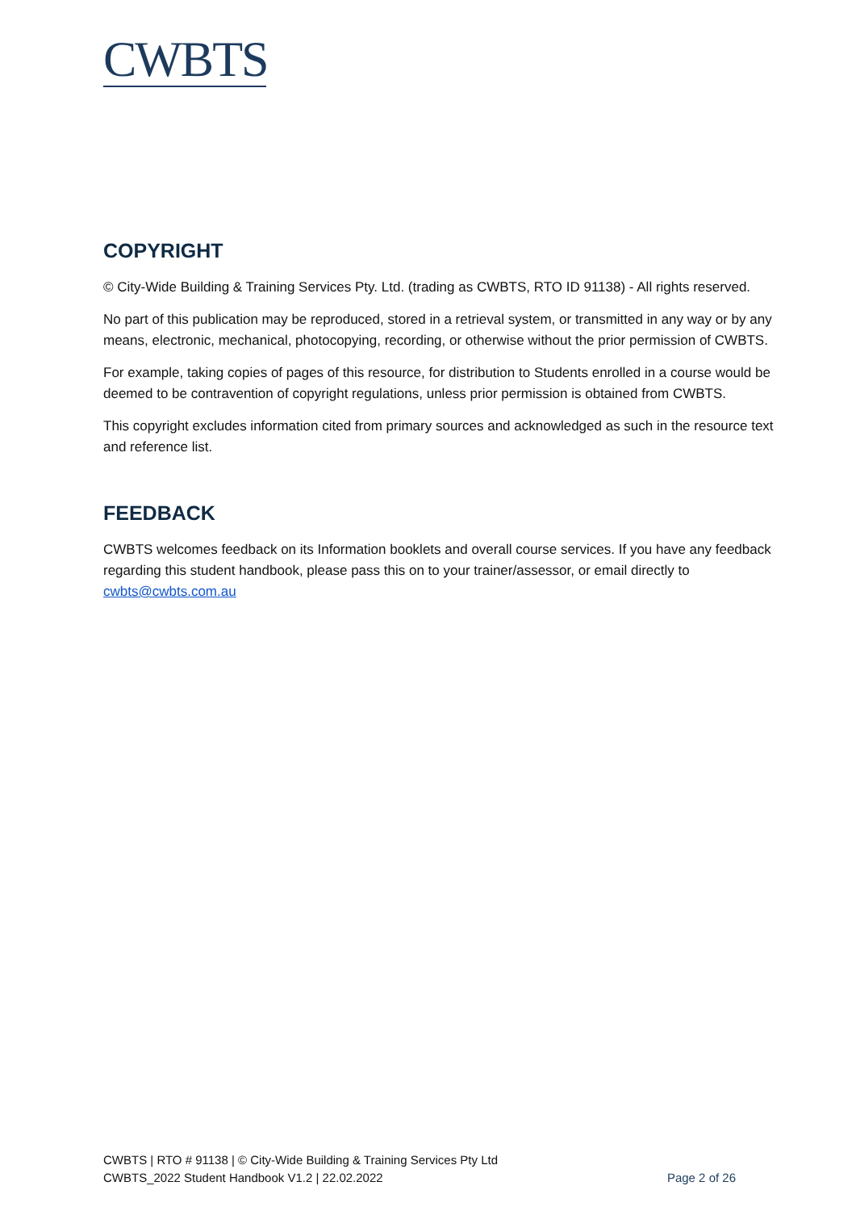CWBTS
COPYRIGHT
© City-Wide Building & Training Services Pty. Ltd. (trading as CWBTS, RTO ID 91138) - All rights reserved.
No part of this publication may be reproduced, stored in a retrieval system, or transmitted in any way or by any means, electronic, mechanical, photocopying, recording, or otherwise without the prior permission of CWBTS.
For example, taking copies of pages of this resource, for distribution to Students enrolled in a course would be deemed to be contravention of copyright regulations, unless prior permission is obtained from CWBTS.
This copyright excludes information cited from primary sources and acknowledged as such in the resource text and reference list.
FEEDBACK
CWBTS welcomes feedback on its Information booklets and overall course services. If you have any feedback regarding this student handbook, please pass this on to your trainer/assessor, or email directly to cwbts@cwbts.com.au
CWBTS | RTO # 91138 | © City-Wide Building & Training Services Pty Ltd
CWBTS_2022 Student Handbook V1.2 | 22.02.2022 Page 2 of 26